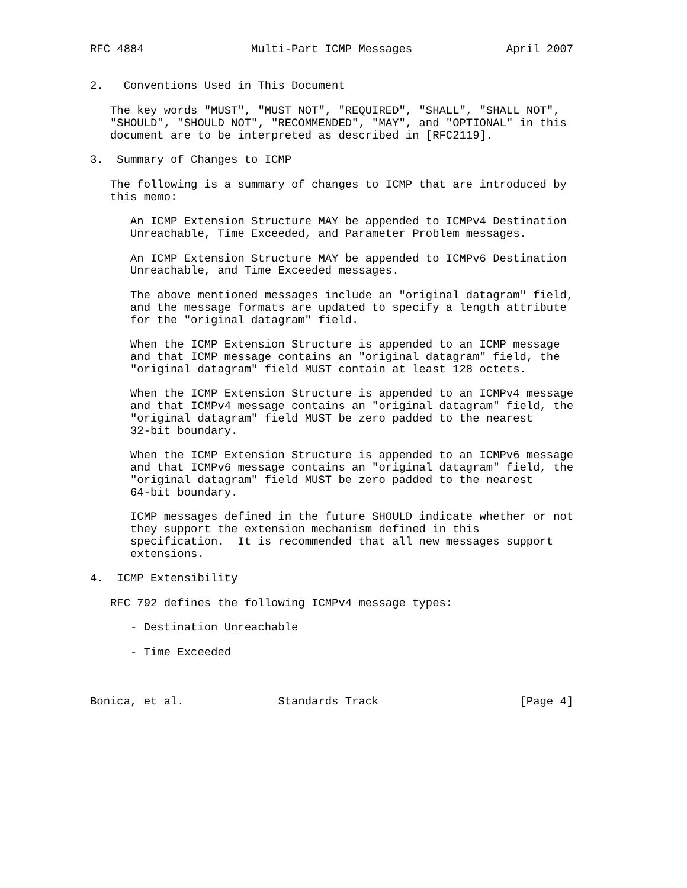RFC 4884                Multi-Part ICMP Messages              April 2007


2.   Conventions Used in This Document

   The key words "MUST", "MUST NOT", "REQUIRED", "SHALL", "SHALL NOT",
   "SHOULD", "SHOULD NOT", "RECOMMENDED", "MAY", and "OPTIONAL" in this
   document are to be interpreted as described in [RFC2119].

3.  Summary of Changes to ICMP

   The following is a summary of changes to ICMP that are introduced by
   this memo:

      An ICMP Extension Structure MAY be appended to ICMPv4 Destination
      Unreachable, Time Exceeded, and Parameter Problem messages.

      An ICMP Extension Structure MAY be appended to ICMPv6 Destination
      Unreachable, and Time Exceeded messages.

      The above mentioned messages include an "original datagram" field,
      and the message formats are updated to specify a length attribute
      for the "original datagram" field.

      When the ICMP Extension Structure is appended to an ICMP message
      and that ICMP message contains an "original datagram" field, the
      "original datagram" field MUST contain at least 128 octets.

      When the ICMP Extension Structure is appended to an ICMPv4 message
      and that ICMPv4 message contains an "original datagram" field, the
      "original datagram" field MUST be zero padded to the nearest
      32-bit boundary.

      When the ICMP Extension Structure is appended to an ICMPv6 message
      and that ICMPv6 message contains an "original datagram" field, the
      "original datagram" field MUST be zero padded to the nearest
      64-bit boundary.

      ICMP messages defined in the future SHOULD indicate whether or not
      they support the extension mechanism defined in this
      specification.  It is recommended that all new messages support
      extensions.

4.  ICMP Extensibility

   RFC 792 defines the following ICMPv4 message types:

      - Destination Unreachable

      - Time Exceeded



Bonica, et al.              Standards Track                     [Page 4]